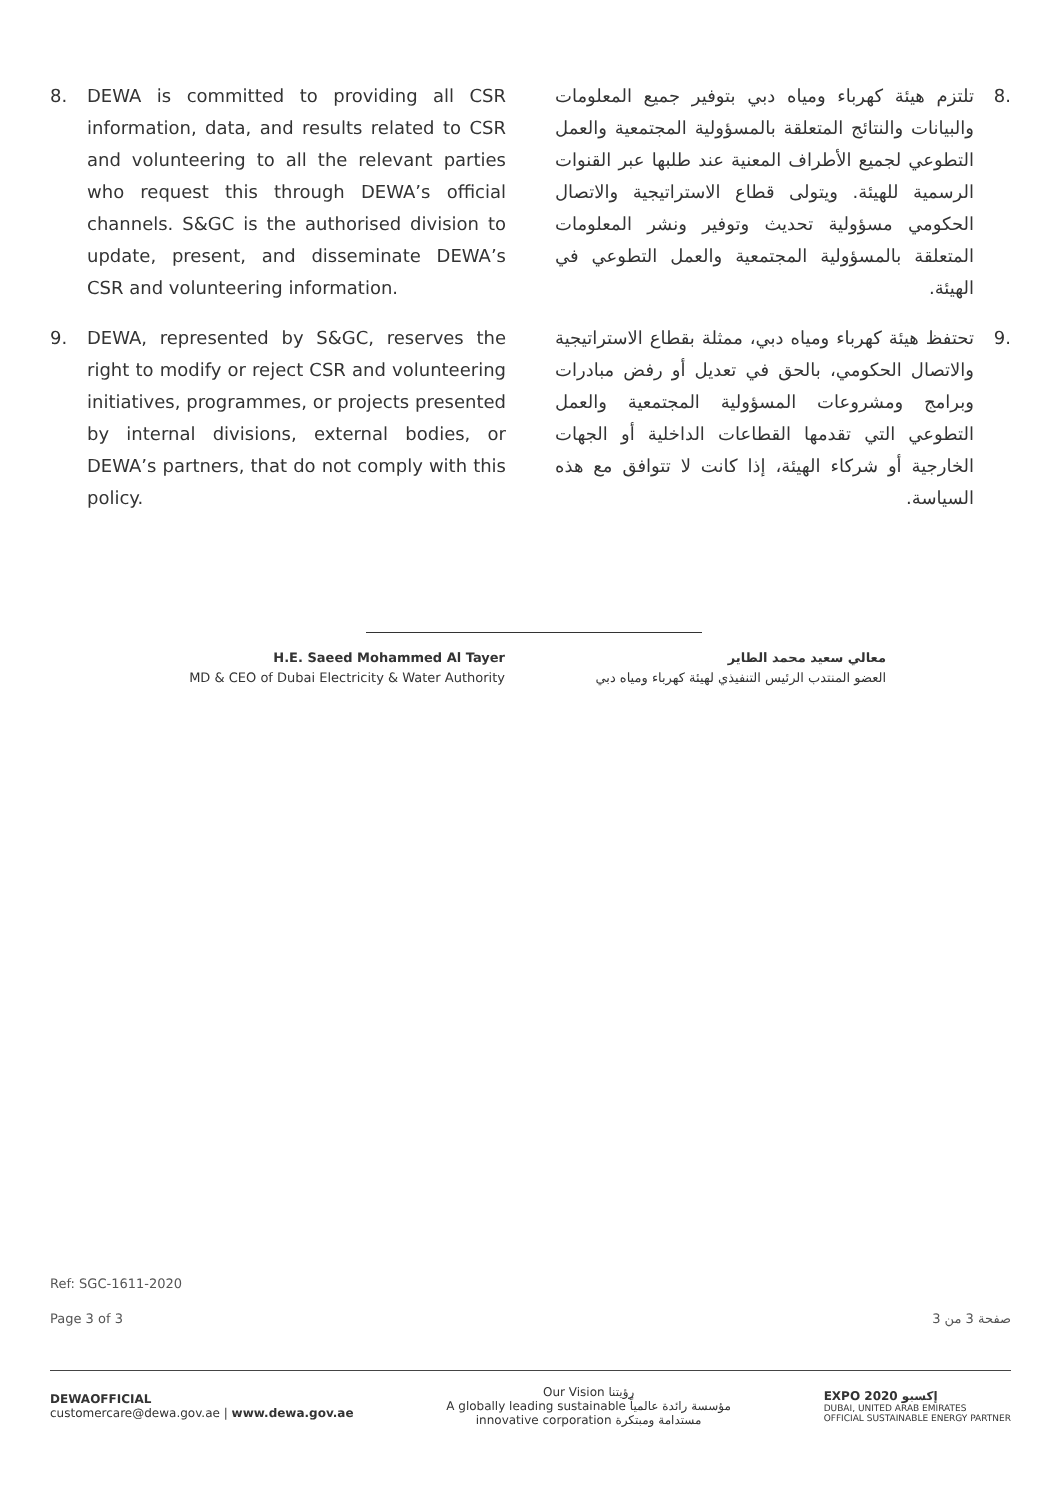8. DEWA is committed to providing all CSR information, data, and results related to CSR and volunteering to all the relevant parties who request this through DEWA’s official channels. S&GC is the authorised division to update, present, and disseminate DEWA’s CSR and volunteering information.
9. DEWA, represented by S&GC, reserves the right to modify or reject CSR and volunteering initiatives, programmes, or projects presented by internal divisions, external bodies, or DEWA’s partners, that do not comply with this policy.
.8 تلتزم هيئة كهرباء ومياه دبي بتوفير جميع المعلومات والبيانات والنتائج المتعلقة بالمسؤولية المجتمعية والعمل التطوعي لجميع الأطراف المعنية عند طلبها عبر القنوات الرسمية للهيئة. ويتولى قطاع الاستراتيجية والاتصال الحكومي مسؤولية تحديث وتوفير ونشر المعلومات المتعلقة بالمسؤولية المجتمعية والعمل التطوعي في الهيئة.
.9 تحتفظ هيئة كهرباء ومياه دبي، ممثلة بقطاع الاستراتيجية والاتصال الحكومي، بالحق في تعديل أو رفض مبادرات وبرامج ومشروعات المسؤولية المجتمعية والعمل التطوعي التي تقدمها القطاعات الداخلية أو الجهات الخارجية أو شركاء الهيئة، إذا كانت لا تتوافق مع هذه السياسة.
H.E. Saeed Mohammed Al Tayer
MD & CEO of Dubai Electricity & Water Authority
معالي سعيد محمد الطاير
العضو المنتدب الرئيس التنفيذي لهيئة كهرباء ومياه دبي
Ref: SGC-1611-2020
Page 3 of 3 صفحة 3 من 3
DEWAOFFICIAL
customercare@dewa.gov.ae | www.dewa.gov.ae
Our Vision رؤيتنا
A globally leading sustainable مؤسسة رائدة عالمياً
innovative corporation مستدامة ومبتكرة
EXPO 2020 إكسبو
DUBAI, UNITED ARAB EMIRATES
OFFICIAL SUSTAINABLE ENERGY PARTNER